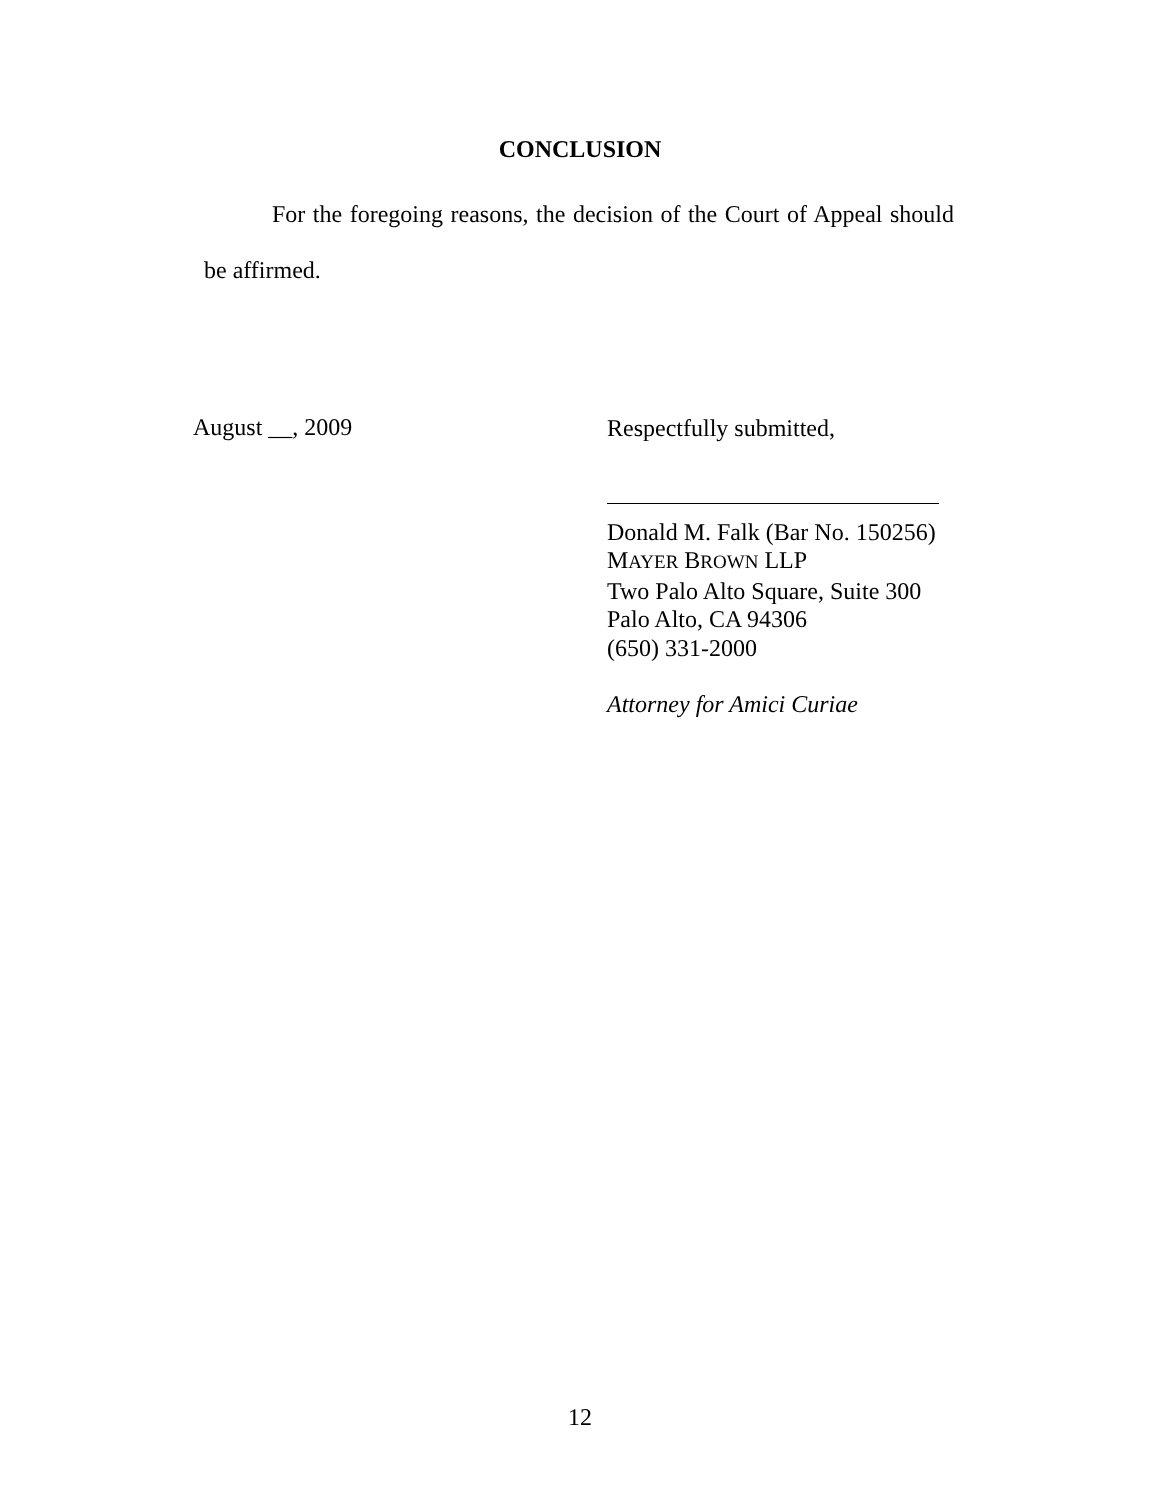CONCLUSION
For the foregoing reasons, the decision of the Court of Appeal should be affirmed.
August __, 2009
Respectfully submitted,
Donald M. Falk (Bar No. 150256)
MAYER BROWN LLP
Two Palo Alto Square, Suite 300
Palo Alto, CA 94306
(650) 331-2000
Attorney for Amici Curiae
12